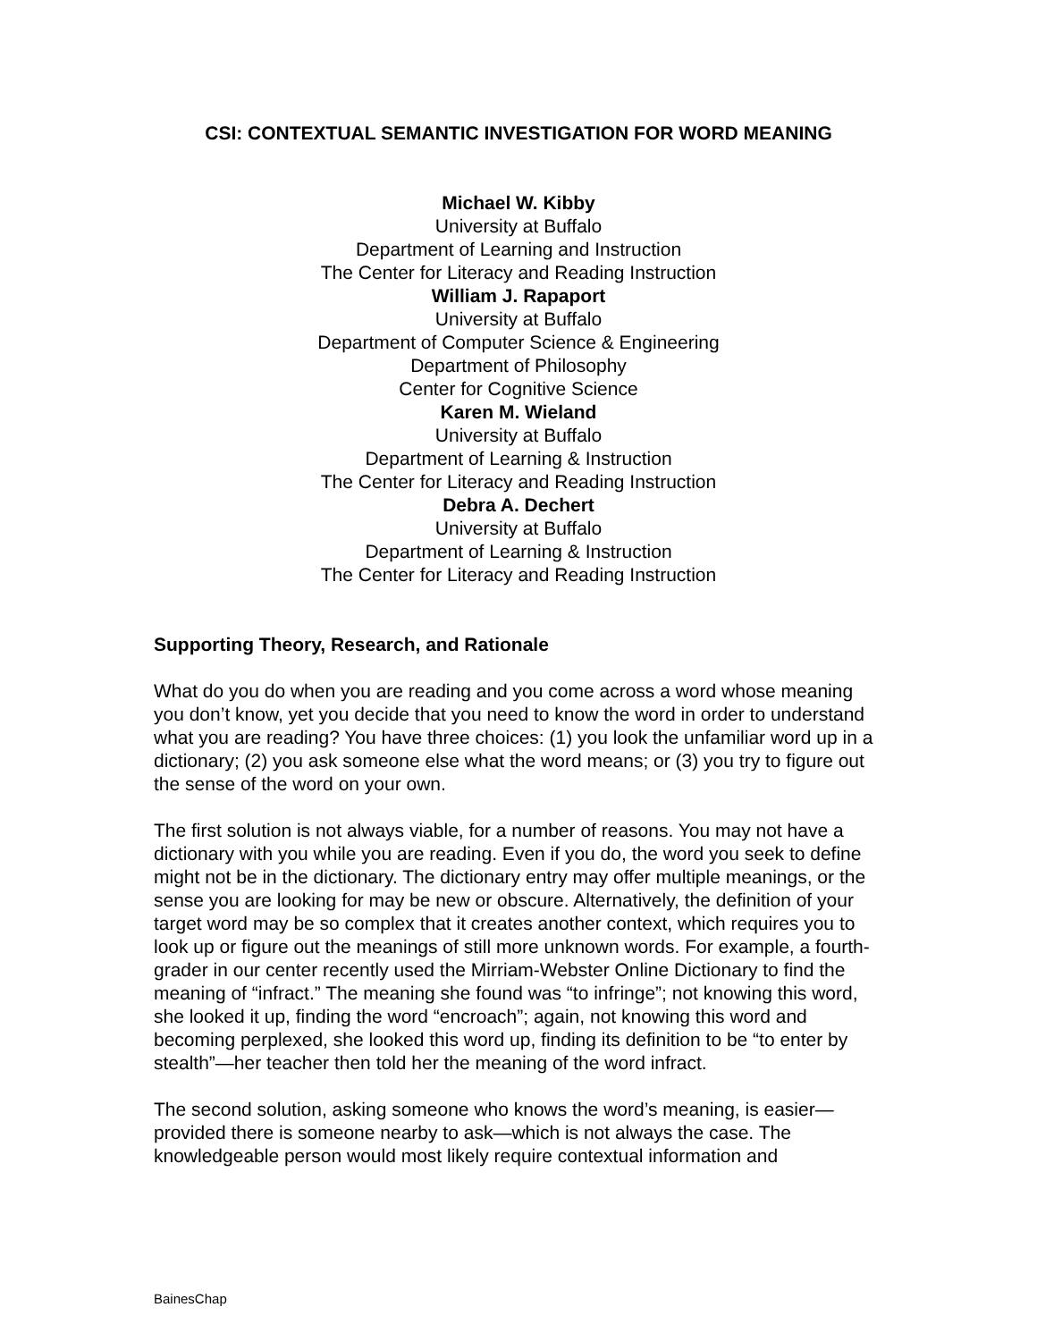CSI: CONTEXTUAL SEMANTIC INVESTIGATION FOR WORD MEANING
Michael W. Kibby
University at Buffalo
Department of Learning and Instruction
The Center for Literacy and Reading Instruction
William J. Rapaport
University at Buffalo
Department of Computer Science & Engineering
Department of Philosophy
Center for Cognitive Science
Karen M. Wieland
University at Buffalo
Department of Learning & Instruction
The Center for Literacy and Reading Instruction
Debra A. Dechert
University at Buffalo
Department of Learning & Instruction
The Center for Literacy and Reading Instruction
Supporting Theory, Research, and Rationale
What do you do when you are reading and you come across a word whose meaning you don’t know, yet you decide that you need to know the word in order to understand what you are reading? You have three choices: (1) you look the unfamiliar word up in a dictionary; (2) you ask someone else what the word means; or (3) you try to figure out the sense of the word on your own.
The first solution is not always viable, for a number of reasons. You may not have a dictionary with you while you are reading. Even if you do, the word you seek to define might not be in the dictionary. The dictionary entry may offer multiple meanings, or the sense you are looking for may be new or obscure. Alternatively, the definition of your target word may be so complex that it creates another context, which requires you to look up or figure out the meanings of still more unknown words. For example, a fourth-grader in our center recently used the Mirriam-Webster Online Dictionary to find the meaning of “infract.” The meaning she found was “to infringe”; not knowing this word, she looked it up, finding the word “encroach”; again, not knowing this word and becoming perplexed, she looked this word up, finding its definition to be “to enter by stealth”—her teacher then told her the meaning of the word infract.
The second solution, asking someone who knows the word’s meaning, is easier—provided there is someone nearby to ask—which is not always the case. The knowledgeable person would most likely require contextual information and
BainesChap